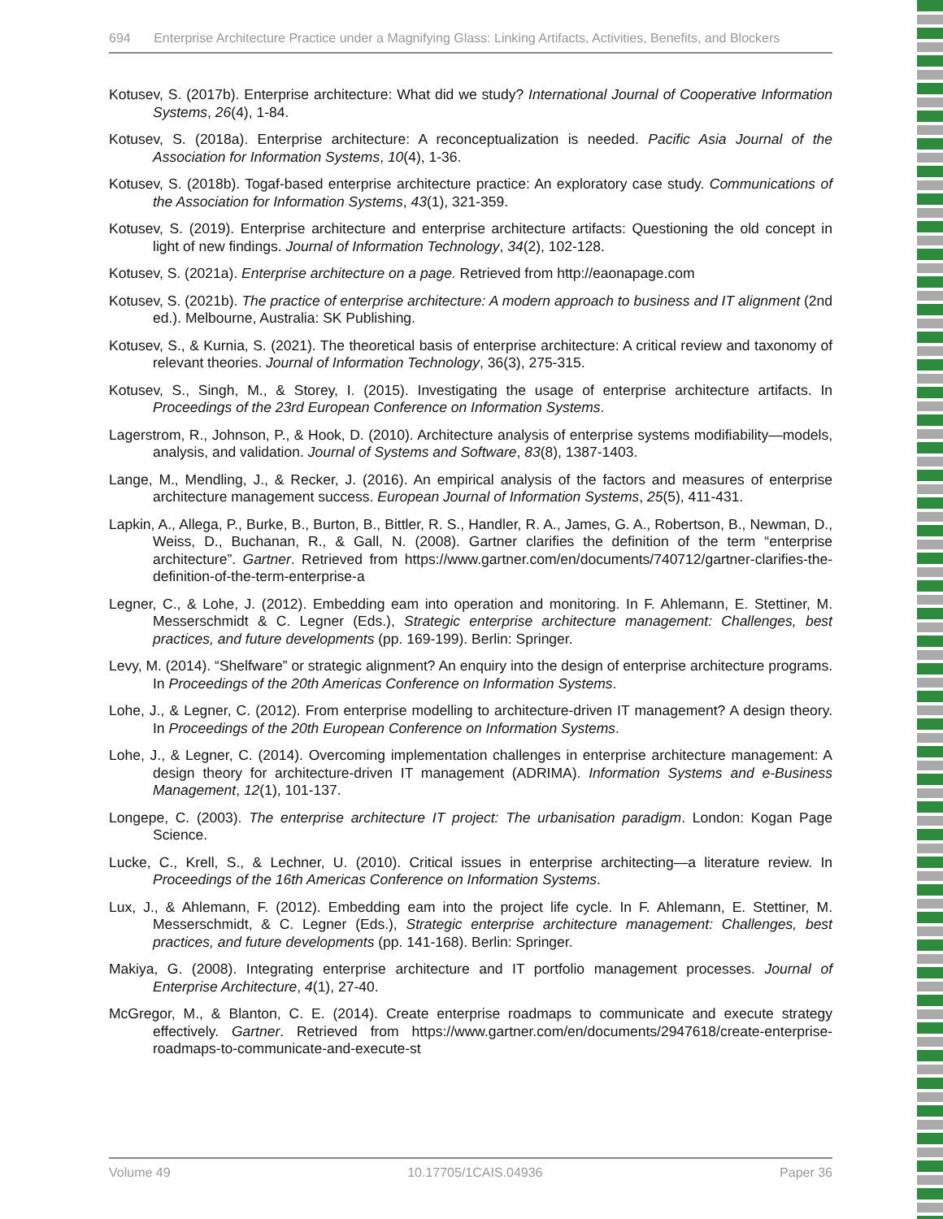694 Enterprise Architecture Practice under a Magnifying Glass: Linking Artifacts, Activities, Benefits, and Blockers
Kotusev, S. (2017b). Enterprise architecture: What did we study? International Journal of Cooperative Information Systems, 26(4), 1-84.
Kotusev, S. (2018a). Enterprise architecture: A reconceptualization is needed. Pacific Asia Journal of the Association for Information Systems, 10(4), 1-36.
Kotusev, S. (2018b). Togaf-based enterprise architecture practice: An exploratory case study. Communications of the Association for Information Systems, 43(1), 321-359.
Kotusev, S. (2019). Enterprise architecture and enterprise architecture artifacts: Questioning the old concept in light of new findings. Journal of Information Technology, 34(2), 102-128.
Kotusev, S. (2021a). Enterprise architecture on a page. Retrieved from http://eaonapage.com
Kotusev, S. (2021b). The practice of enterprise architecture: A modern approach to business and IT alignment (2nd ed.). Melbourne, Australia: SK Publishing.
Kotusev, S., & Kurnia, S. (2021). The theoretical basis of enterprise architecture: A critical review and taxonomy of relevant theories. Journal of Information Technology, 36(3), 275-315.
Kotusev, S., Singh, M., & Storey, I. (2015). Investigating the usage of enterprise architecture artifacts. In Proceedings of the 23rd European Conference on Information Systems.
Lagerstrom, R., Johnson, P., & Hook, D. (2010). Architecture analysis of enterprise systems modifiability—models, analysis, and validation. Journal of Systems and Software, 83(8), 1387-1403.
Lange, M., Mendling, J., & Recker, J. (2016). An empirical analysis of the factors and measures of enterprise architecture management success. European Journal of Information Systems, 25(5), 411-431.
Lapkin, A., Allega, P., Burke, B., Burton, B., Bittler, R. S., Handler, R. A., James, G. A., Robertson, B., Newman, D., Weiss, D., Buchanan, R., & Gall, N. (2008). Gartner clarifies the definition of the term “enterprise architecture”. Gartner. Retrieved from https://www.gartner.com/en/documents/740712/gartner-clarifies-the-definition-of-the-term-enterprise-a
Legner, C., & Lohe, J. (2012). Embedding eam into operation and monitoring. In F. Ahlemann, E. Stettiner, M. Messerschmidt & C. Legner (Eds.), Strategic enterprise architecture management: Challenges, best practices, and future developments (pp. 169-199). Berlin: Springer.
Levy, M. (2014). “Shelfware” or strategic alignment? An enquiry into the design of enterprise architecture programs. In Proceedings of the 20th Americas Conference on Information Systems.
Lohe, J., & Legner, C. (2012). From enterprise modelling to architecture-driven IT management? A design theory. In Proceedings of the 20th European Conference on Information Systems.
Lohe, J., & Legner, C. (2014). Overcoming implementation challenges in enterprise architecture management: A design theory for architecture-driven IT management (ADRIMA). Information Systems and e-Business Management, 12(1), 101-137.
Longepe, C. (2003). The enterprise architecture IT project: The urbanisation paradigm. London: Kogan Page Science.
Lucke, C., Krell, S., & Lechner, U. (2010). Critical issues in enterprise architecting—a literature review. In Proceedings of the 16th Americas Conference on Information Systems.
Lux, J., & Ahlemann, F. (2012). Embedding eam into the project life cycle. In F. Ahlemann, E. Stettiner, M. Messerschmidt, & C. Legner (Eds.), Strategic enterprise architecture management: Challenges, best practices, and future developments (pp. 141-168). Berlin: Springer.
Makiya, G. (2008). Integrating enterprise architecture and IT portfolio management processes. Journal of Enterprise Architecture, 4(1), 27-40.
McGregor, M., & Blanton, C. E. (2014). Create enterprise roadmaps to communicate and execute strategy effectively. Gartner. Retrieved from https://www.gartner.com/en/documents/2947618/create-enterprise-roadmaps-to-communicate-and-execute-st
Volume 49 10.17705/1CAIS.04936 Paper 36